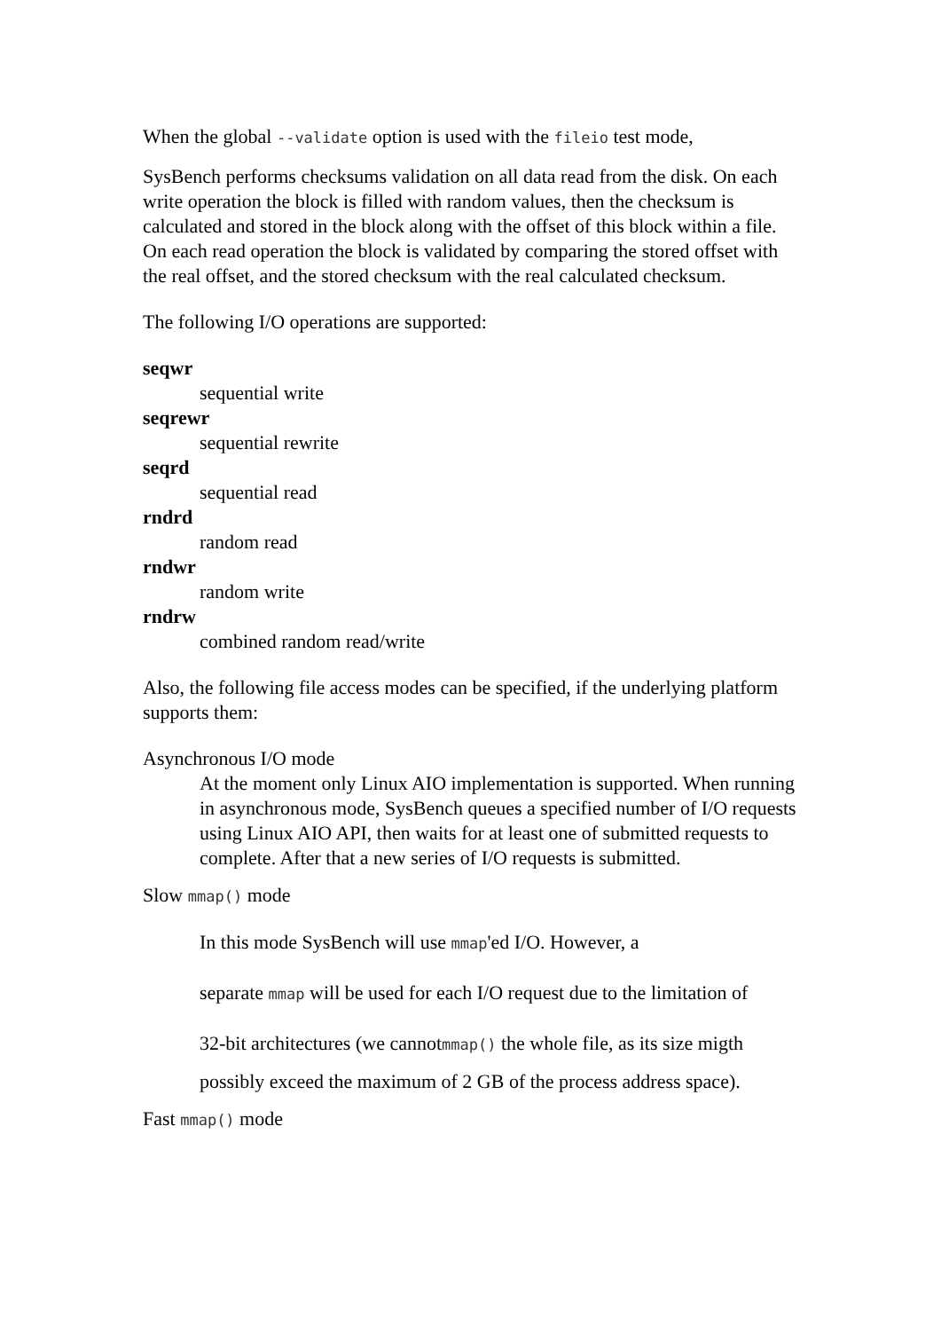When the global --validate option is used with the fileio test mode,
SysBench performs checksums validation on all data read from the disk. On each write operation the block is filled with random values, then the checksum is calculated and stored in the block along with the offset of this block within a file. On each read operation the block is validated by comparing the stored offset with the real offset, and the stored checksum with the real calculated checksum.
The following I/O operations are supported:
seqwr
sequential write
seqrewr
sequential rewrite
seqrd
sequential read
rndrd
random read
rndwr
random write
rndrw
combined random read/write
Also, the following file access modes can be specified, if the underlying platform supports them:
Asynchronous I/O mode
At the moment only Linux AIO implementation is supported. When running in asynchronous mode, SysBench queues a specified number of I/O requests using Linux AIO API, then waits for at least one of submitted requests to complete. After that a new series of I/O requests is submitted.
Slow mmap() mode
In this mode SysBench will use mmap'ed I/O. However, a
separate mmap will be used for each I/O request due to the limitation of
32-bit architectures (we cannotmmap() the whole file, as its size migth
possibly exceed the maximum of 2 GB of the process address space).
Fast mmap() mode